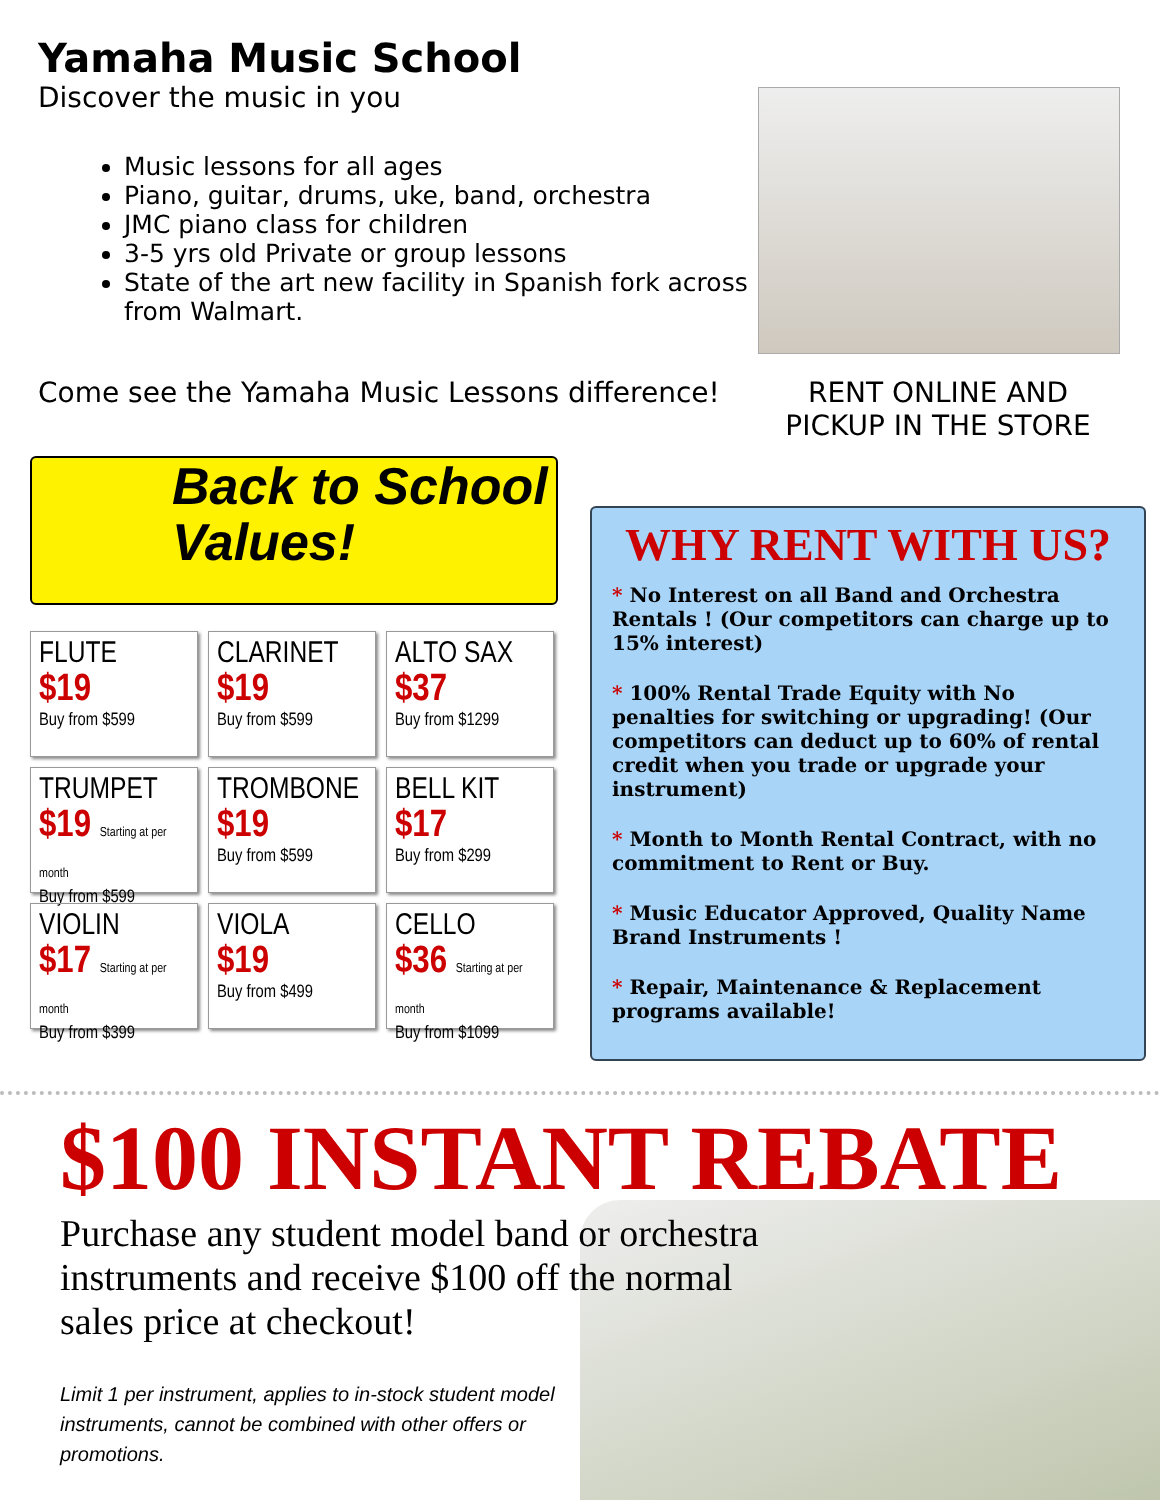Yamaha Music School
Discover the music in you
Music lessons for all ages
Piano, guitar, drums, uke, band, orchestra
JMC piano class for children
3-5 yrs old Private or group lessons
State of the art new facility in Spanish fork across from Walmart.
Come see the Yamaha Music Lessons difference!
RENT ONLINE AND PICKUP IN THE STORE
Back to School
Values!
FLUTE
$19
Buy from $599
CLARINET
$19
Buy from $599
ALTO SAX
$37
Buy from $1299
TRUMPET
$19 Starting at per month
Buy from $599
TROMBONE
$19
Buy from $599
BELL KIT
$17
Buy from $299
VIOLIN
$17 Starting at per month
Buy from $399
VIOLA
$19
Buy from $499
CELLO
$36 Starting at per month
Buy from $1099
WHY RENT WITH US?
* No Interest on all Band and Orchestra Rentals ! (Our competitors can charge up to 15% interest)
* 100% Rental Trade Equity with No penalties for switching or upgrading! (Our competitors can deduct up to 60% of rental credit when you trade or upgrade your instrument)
* Month to Month Rental Contract, with no commitment to Rent or Buy.
* Music Educator Approved, Quality Name Brand Instruments !
* Repair, Maintenance & Replacement programs available!
$100 INSTANT REBATE
Purchase any student model band or orchestra instruments and receive $100 off the normal sales price at checkout!
Limit 1 per instrument, applies to in-stock student model instruments, cannot be combined with other offers or promotions.